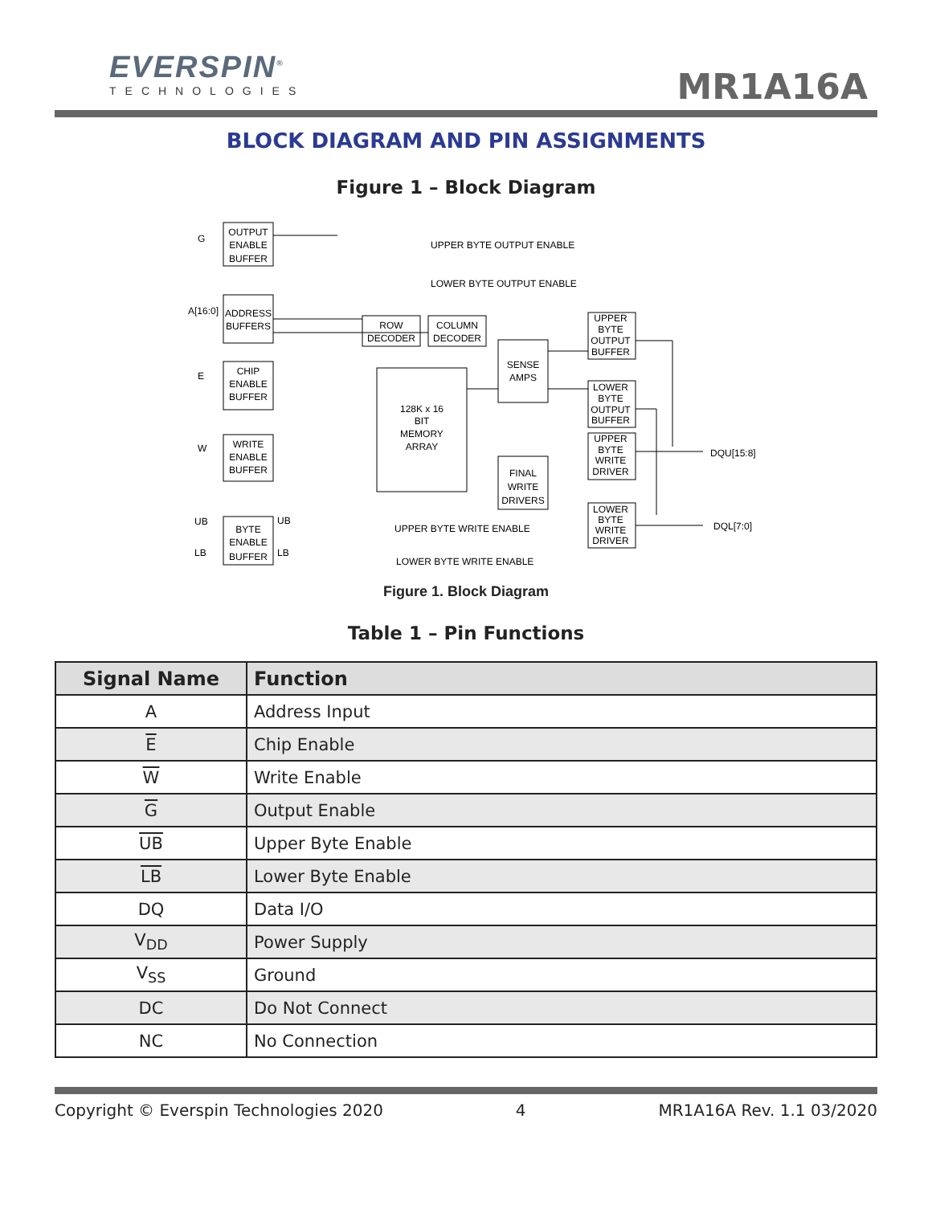EVERSPIN<sup>®</sup>
TECHNOLOGIES
MR1A16A
BLOCK DIAGRAM AND PIN ASSIGNMENTS
Figure 1 – Block Diagram
OUTPUT
ENABLE
BUFFER
ADDRESS
BUFFERS
CHIP
ENABLE
BUFFER
WRITE
ENABLE
BUFFER
BYTE
ENABLE
BUFFER
ROW
DECODER
COLUMN
DECODER
128K x 16
BIT
MEMORY
ARRAY
SENSE
AMPS
FINAL
WRITE
DRIVERS
UPPER
BYTE
OUTPUT
BUFFER
LOWER
BYTE
OUTPUT
BUFFER
UPPER
BYTE
WRITE
DRIVER
LOWER
BYTE
WRITE
DRIVER
G
A[16:0]
E
W
UB
LB
UB
LB
UPPER BYTE OUTPUT ENABLE
LOWER BYTE OUTPUT ENABLE
UPPER BYTE WRITE ENABLE
LOWER BYTE WRITE ENABLE
DQU[15:8]
DQL[7:0]
Figure 1. Block Diagram
Table 1 – Pin Functions
| Signal Name | Function |
| --- | --- |
| A | Address Input |
| E | Chip Enable |
| W | Write Enable |
| G | Output Enable |
| UB | Upper Byte Enable |
| LB | Lower Byte Enable |
| DQ | Data I/O |
| V<sub>DD</sub> | Power Supply |
| V<sub>SS</sub> | Ground |
| DC | Do Not Connect |
| NC | No Connection |
Copyright © Everspin Technologies 2020 4 MR1A16A Rev. 1.1 03/2020